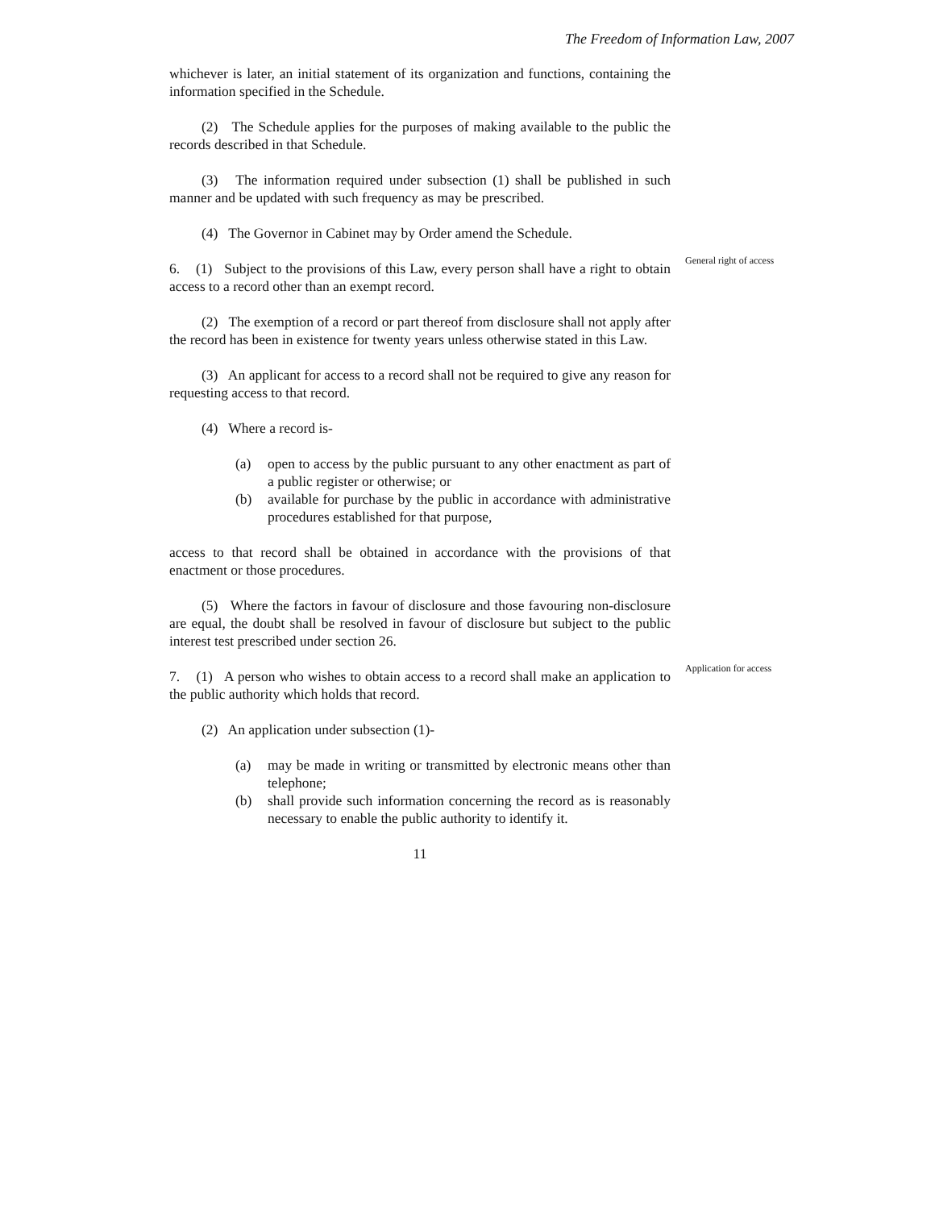The Freedom of Information Law, 2007
whichever is later, an initial statement of its organization and functions, containing the information specified in the Schedule.
(2) The Schedule applies for the purposes of making available to the public the records described in that Schedule.
(3) The information required under subsection (1) shall be published in such manner and be updated with such frequency as may be prescribed.
(4) The Governor in Cabinet may by Order amend the Schedule.
6. (1) Subject to the provisions of this Law, every person shall have a right to obtain access to a record other than an exempt record.
General right of access
(2) The exemption of a record or part thereof from disclosure shall not apply after the record has been in existence for twenty years unless otherwise stated in this Law.
(3) An applicant for access to a record shall not be required to give any reason for requesting access to that record.
(4) Where a record is-
(a) open to access by the public pursuant to any other enactment as part of a public register or otherwise; or
(b) available for purchase by the public in accordance with administrative procedures established for that purpose,
access to that record shall be obtained in accordance with the provisions of that enactment or those procedures.
(5) Where the factors in favour of disclosure and those favouring non-disclosure are equal, the doubt shall be resolved in favour of disclosure but subject to the public interest test prescribed under section 26.
7. (1) A person who wishes to obtain access to a record shall make an application to the public authority which holds that record.
Application for access
(2) An application under subsection (1)-
(a) may be made in writing or transmitted by electronic means other than telephone;
(b) shall provide such information concerning the record as is reasonably necessary to enable the public authority to identify it.
11